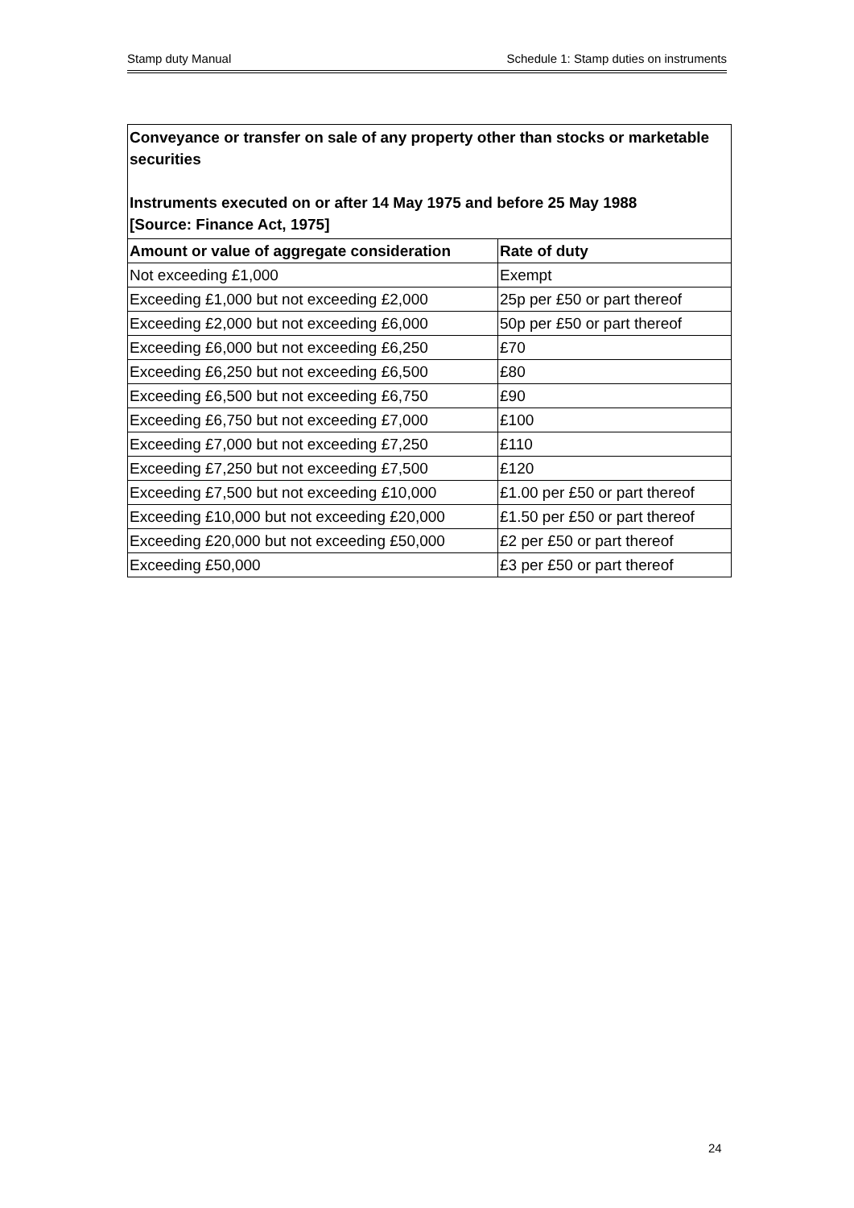Stamp duty Manual Schedule 1: Stamp duties on instruments
| Conveyance or transfer on sale of any property other than stocks or marketable securities Instruments executed on or after 14 May 1975 and before 25 May 1988 [Source: Finance Act, 1975] | |
| Amount or value of aggregate consideration | Rate of duty |
| Not exceeding £1,000 | Exempt |
| Exceeding £1,000 but not exceeding £2,000 | 25p per £50 or part thereof |
| Exceeding £2,000 but not exceeding £6,000 | 50p per £50 or part thereof |
| Exceeding £6,000 but not exceeding £6,250 | £70 |
| Exceeding £6,250 but not exceeding £6,500 | £80 |
| Exceeding £6,500 but not exceeding £6,750 | £90 |
| Exceeding £6,750 but not exceeding £7,000 | £100 |
| Exceeding £7,000 but not exceeding £7,250 | £110 |
| Exceeding £7,250 but not exceeding £7,500 | £120 |
| Exceeding £7,500 but not exceeding £10,000 | £1.00 per £50 or part thereof |
| Exceeding £10,000 but not exceeding £20,000 | £1.50 per £50 or part thereof |
| Exceeding £20,000 but not exceeding £50,000 | £2 per £50 or part thereof |
| Exceeding £50,000 | £3 per £50 or part thereof |
24